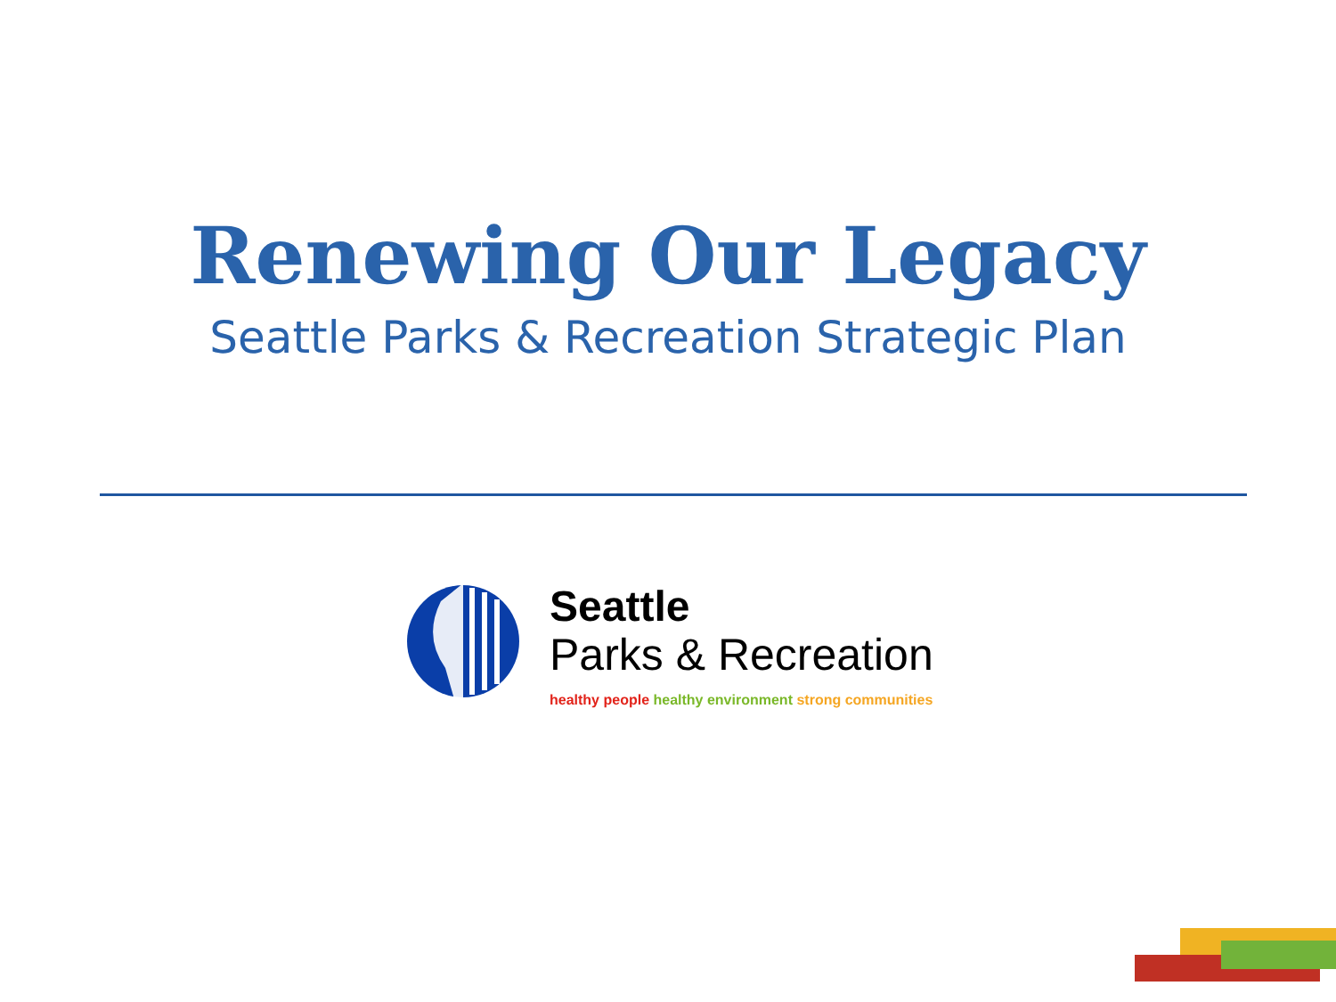Renewing Our Legacy
Seattle Parks & Recreation Strategic Plan
Seattle
Parks & Recreation
healthy people healthy environment strong communities